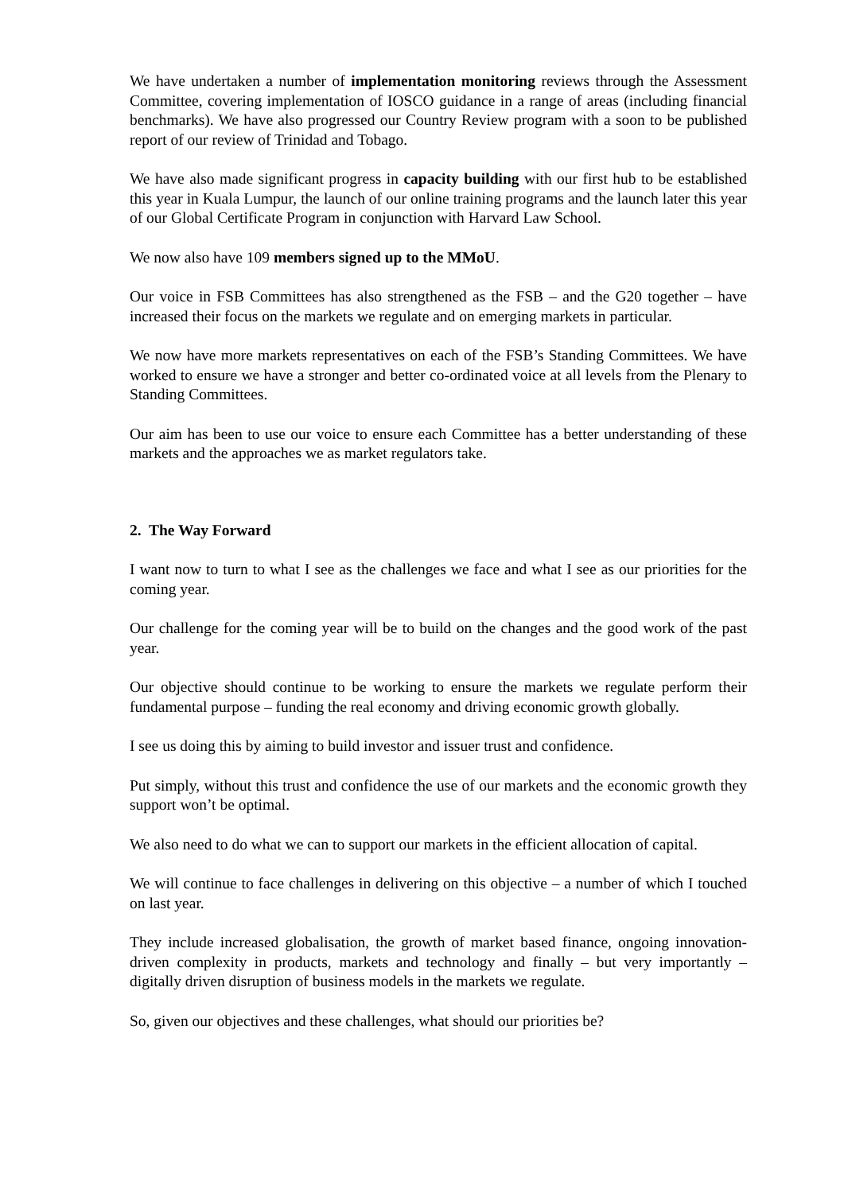We have undertaken a number of implementation monitoring reviews through the Assessment Committee, covering implementation of IOSCO guidance in a range of areas (including financial benchmarks). We have also progressed our Country Review program with a soon to be published report of our review of Trinidad and Tobago.
We have also made significant progress in capacity building with our first hub to be established this year in Kuala Lumpur, the launch of our online training programs and the launch later this year of our Global Certificate Program in conjunction with Harvard Law School.
We now also have 109 members signed up to the MMoU.
Our voice in FSB Committees has also strengthened as the FSB – and the G20 together – have increased their focus on the markets we regulate and on emerging markets in particular.
We now have more markets representatives on each of the FSB’s Standing Committees. We have worked to ensure we have a stronger and better co-ordinated voice at all levels from the Plenary to Standing Committees.
Our aim has been to use our voice to ensure each Committee has a better understanding of these markets and the approaches we as market regulators take.
2. The Way Forward
I want now to turn to what I see as the challenges we face and what I see as our priorities for the coming year.
Our challenge for the coming year will be to build on the changes and the good work of the past year.
Our objective should continue to be working to ensure the markets we regulate perform their fundamental purpose – funding the real economy and driving economic growth globally.
I see us doing this by aiming to build investor and issuer trust and confidence.
Put simply, without this trust and confidence the use of our markets and the economic growth they support won’t be optimal.
We also need to do what we can to support our markets in the efficient allocation of capital.
We will continue to face challenges in delivering on this objective – a number of which I touched on last year.
They include increased globalisation, the growth of market based finance, ongoing innovation-driven complexity in products, markets and technology and finally – but very importantly – digitally driven disruption of business models in the markets we regulate.
So, given our objectives and these challenges, what should our priorities be?